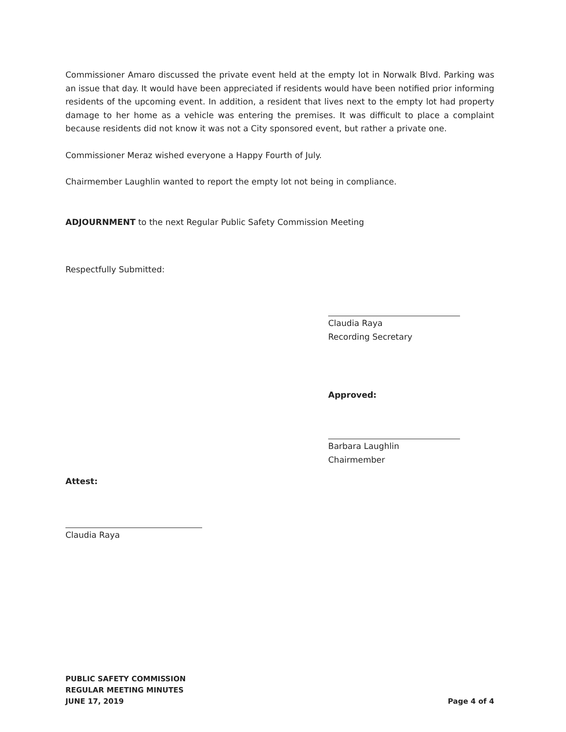Commissioner Amaro discussed the private event held at the empty lot in Norwalk Blvd. Parking was an issue that day. It would have been appreciated if residents would have been notified prior informing residents of the upcoming event. In addition, a resident that lives next to the empty lot had property damage to her home as a vehicle was entering the premises. It was difficult to place a complaint because residents did not know it was not a City sponsored event, but rather a private one.
Commissioner Meraz wished everyone a Happy Fourth of July.
Chairmember Laughlin wanted to report the empty lot not being in compliance.
ADJOURNMENT to the next Regular Public Safety Commission Meeting
Respectfully Submitted:
Claudia Raya
Recording Secretary
Approved:
Barbara Laughlin
Chairmember
Attest:
Claudia Raya
PUBLIC SAFETY COMMISSION
REGULAR MEETING MINUTES
JUNE 17, 2019
Page 4 of 4